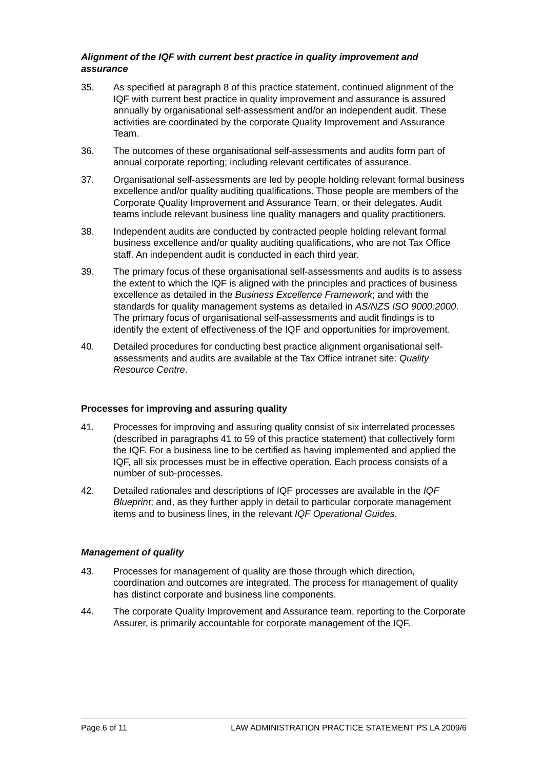Alignment of the IQF with current best practice in quality improvement and assurance
35. As specified at paragraph 8 of this practice statement, continued alignment of the IQF with current best practice in quality improvement and assurance is assured annually by organisational self-assessment and/or an independent audit. These activities are coordinated by the corporate Quality Improvement and Assurance Team.
36. The outcomes of these organisational self-assessments and audits form part of annual corporate reporting; including relevant certificates of assurance.
37. Organisational self-assessments are led by people holding relevant formal business excellence and/or quality auditing qualifications. Those people are members of the Corporate Quality Improvement and Assurance Team, or their delegates. Audit teams include relevant business line quality managers and quality practitioners.
38. Independent audits are conducted by contracted people holding relevant formal business excellence and/or quality auditing qualifications, who are not Tax Office staff. An independent audit is conducted in each third year.
39. The primary focus of these organisational self-assessments and audits is to assess the extent to which the IQF is aligned with the principles and practices of business excellence as detailed in the Business Excellence Framework; and with the standards for quality management systems as detailed in AS/NZS ISO 9000:2000. The primary focus of organisational self-assessments and audit findings is to identify the extent of effectiveness of the IQF and opportunities for improvement.
40. Detailed procedures for conducting best practice alignment organisational self-assessments and audits are available at the Tax Office intranet site: Quality Resource Centre.
Processes for improving and assuring quality
41. Processes for improving and assuring quality consist of six interrelated processes (described in paragraphs 41 to 59 of this practice statement) that collectively form the IQF. For a business line to be certified as having implemented and applied the IQF, all six processes must be in effective operation. Each process consists of a number of sub-processes.
42. Detailed rationales and descriptions of IQF processes are available in the IQF Blueprint; and, as they further apply in detail to particular corporate management items and to business lines, in the relevant IQF Operational Guides.
Management of quality
43. Processes for management of quality are those through which direction, coordination and outcomes are integrated. The process for management of quality has distinct corporate and business line components.
44. The corporate Quality Improvement and Assurance team, reporting to the Corporate Assurer, is primarily accountable for corporate management of the IQF.
Page 6 of 11 LAW ADMINISTRATION PRACTICE STATEMENT PS LA 2009/6